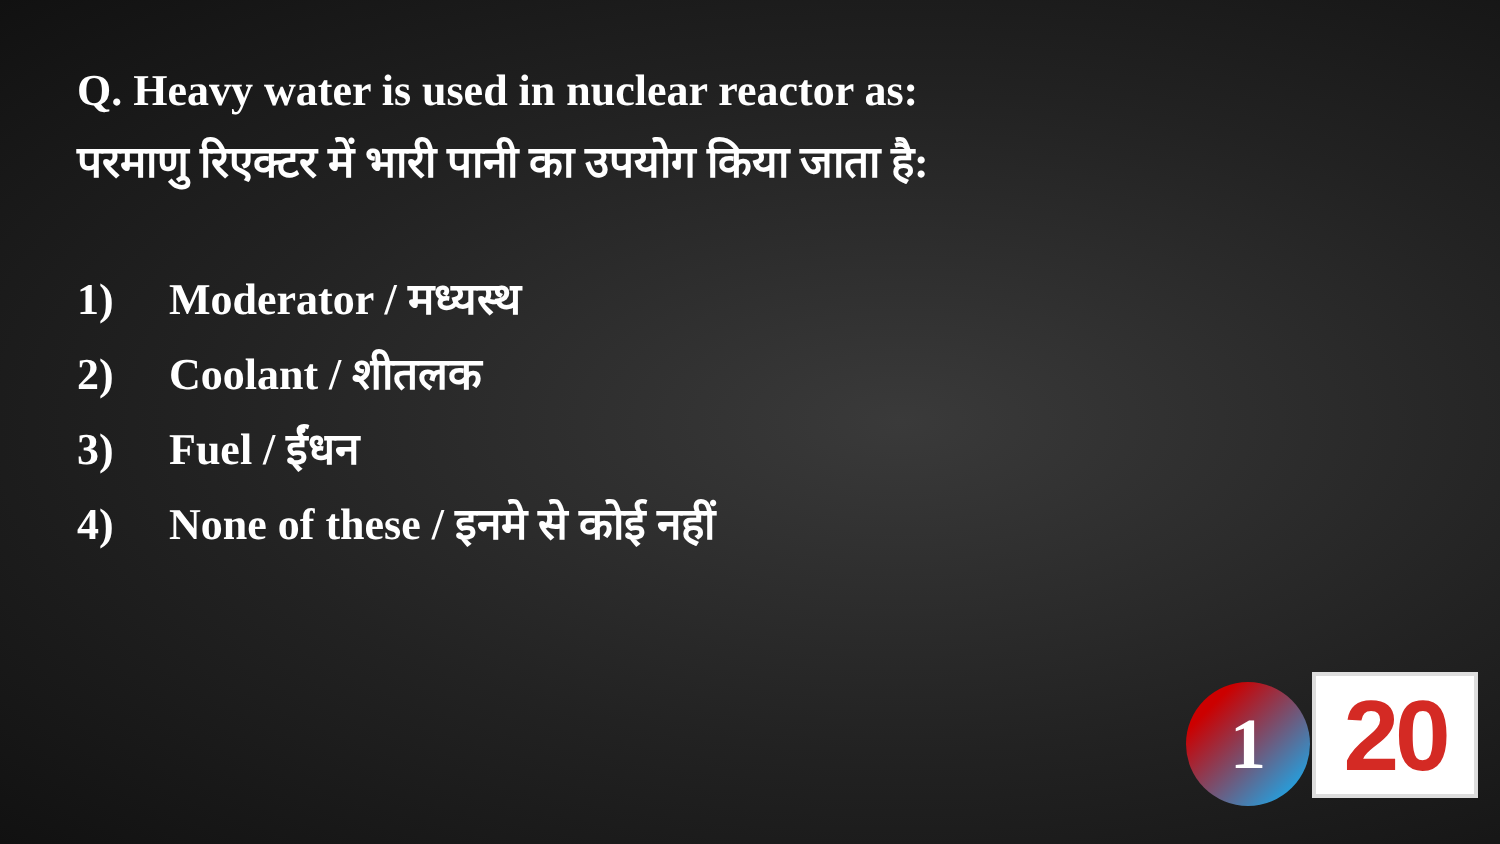Q. Heavy water is used in nuclear reactor as:
परमाणु रिएक्टर में भारी पानी का उपयोग किया जाता है:
1) Moderator / मध्यस्थ
2) Coolant / शीतलक
3) Fuel / ईंधन
4) None of these / इनमे से कोई नहीं
1 20